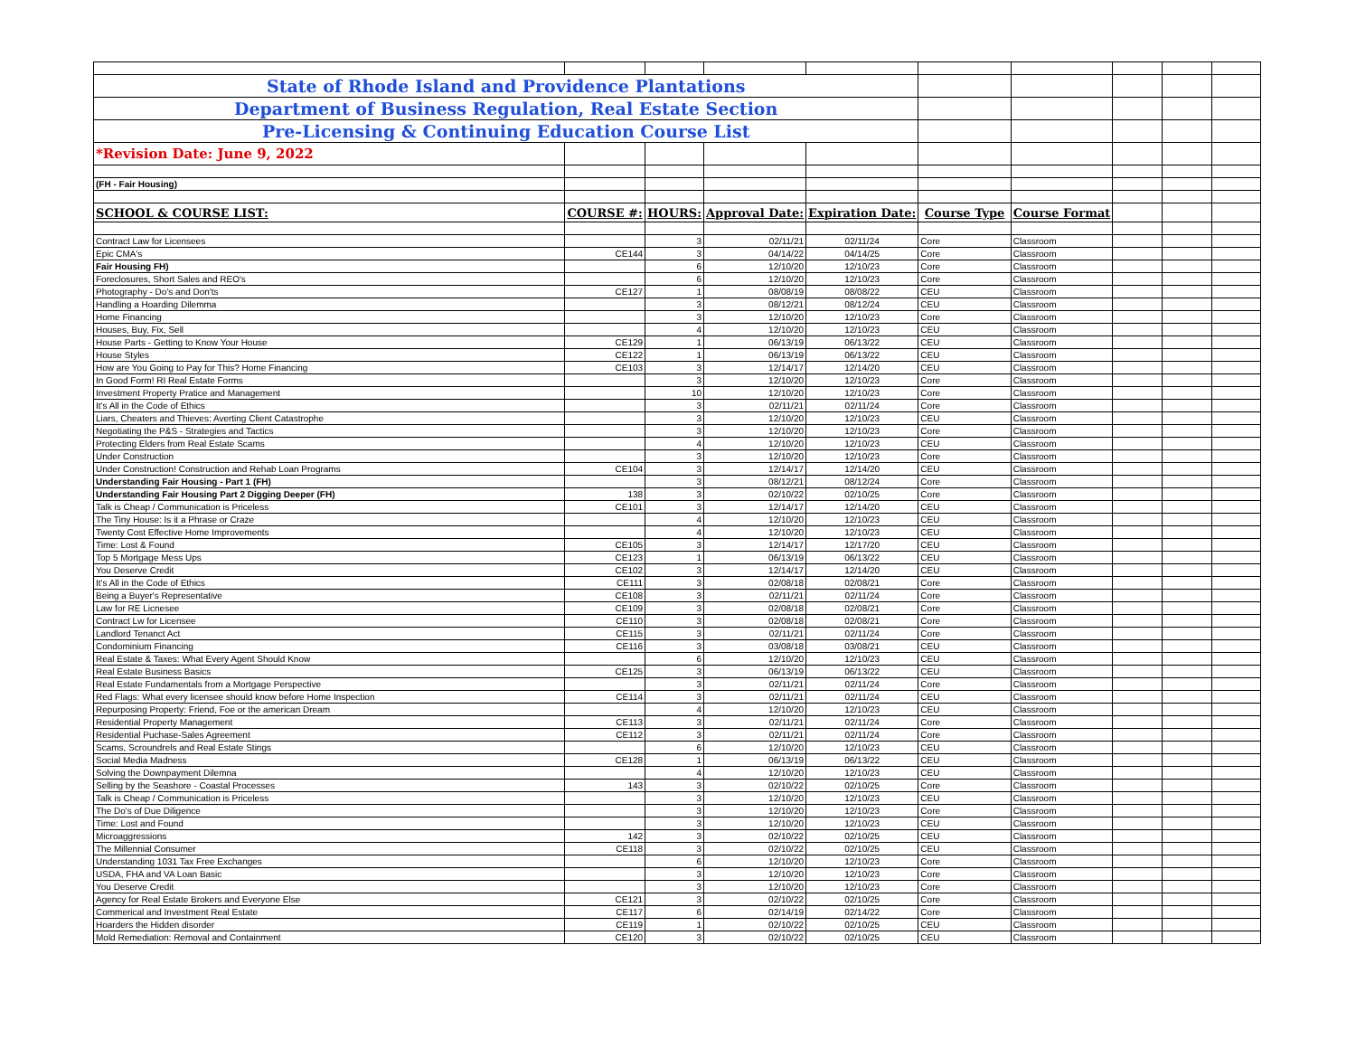| State of Rhode Island and Providence Plantations | | | | | | | | | |
| Department of Business Regulation, Real Estate Section | | | | | | | | | |
| Pre-Licensing & Continuing Education Course List | | | | | | | | | |
| *Revision Date: June 9, 2022 | | | | | | | | | |
| (FH - Fair Housing) | | | | | | | | | |
| SCHOOL & COURSE LIST: | COURSE #: | HOURS: | Approval Date: | Expiration Date: | Course Type | Course Format | | | |
| Contract Law for Licensees | | 3 | 02/11/21 | 02/11/24 | Core | Classroom | | | |
| Epic CMA's | CE144 | 3 | 04/14/22 | 04/14/25 | Core | Classroom | | | |
| Fair Housing FH) | | 6 | 12/10/20 | 12/10/23 | Core | Classroom | | | |
| Foreclosures, Short Sales and REO's | | 6 | 12/10/20 | 12/10/23 | Core | Classroom | | | |
| Photography - Do's and Don'ts | CE127 | 1 | 08/08/19 | 08/08/22 | CEU | Classroom | | | |
| Handling a Hoarding Dilemma | | 3 | 08/12/21 | 08/12/24 | CEU | Classroom | | | |
| Home Financing | | 3 | 12/10/20 | 12/10/23 | Core | Classroom | | | |
| Houses, Buy, Fix, Sell | | 4 | 12/10/20 | 12/10/23 | CEU | Classroom | | | |
| House Parts - Getting to Know Your House | CE129 | 1 | 06/13/19 | 06/13/22 | CEU | Classroom | | | |
| House Styles | CE122 | 1 | 06/13/19 | 06/13/22 | CEU | Classroom | | | |
| How are You Going to Pay for This? Home Financing | CE103 | 3 | 12/14/17 | 12/14/20 | CEU | Classroom | | | |
| In Good Form! RI Real Estate Forms | | 3 | 12/10/20 | 12/10/23 | Core | Classroom | | | |
| Investment Property Pratice and Management | | 10 | 12/10/20 | 12/10/23 | Core | Classroom | | | |
| It's All in the Code of Ethics | | 3 | 02/11/21 | 02/11/24 | Core | Classroom | | | |
| Liars, Cheaters and Thieves: Averting Client Catastrophe | | 3 | 12/10/20 | 12/10/23 | CEU | Classroom | | | |
| Negotiating the P&S - Strategies and Tactics | | 3 | 12/10/20 | 12/10/23 | Core | Classroom | | | |
| Protecting Elders from Real Estate Scams | | 4 | 12/10/20 | 12/10/23 | CEU | Classroom | | | |
| Under Construction | | 3 | 12/10/20 | 12/10/23 | Core | Classroom | | | |
| Under Construction! Construction and Rehab Loan Programs | CE104 | 3 | 12/14/17 | 12/14/20 | CEU | Classroom | | | |
| Understanding Fair Housing - Part 1 (FH) | | 3 | 08/12/21 | 08/12/24 | Core | Classroom | | | |
| Understanding Fair Housing Part 2 Digging Deeper (FH) | 138 | 3 | 02/10/22 | 02/10/25 | Core | Classroom | | | |
| Talk is Cheap / Communication is Priceless | CE101 | 3 | 12/14/17 | 12/14/20 | CEU | Classroom | | | |
| The Tiny House: Is it a Phrase or Craze | | 4 | 12/10/20 | 12/10/23 | CEU | Classroom | | | |
| Twenty Cost Effective Home Improvements | | 4 | 12/10/20 | 12/10/23 | CEU | Classroom | | | |
| Time: Lost & Found | CE105 | 3 | 12/14/17 | 12/17/20 | CEU | Classroom | | | |
| Top 5 Mortgage Mess Ups | CE123 | 1 | 06/13/19 | 06/13/22 | CEU | Classroom | | | |
| You Deserve Credit | CE102 | 3 | 12/14/17 | 12/14/20 | CEU | Classroom | | | |
| It's All in the Code of Ethics | CE111 | 3 | 02/08/18 | 02/08/21 | Core | Classroom | | | |
| Being a Buyer's Representative | CE108 | 3 | 02/11/21 | 02/11/24 | Core | Classroom | | | |
| Law for RE Licnesee | CE109 | 3 | 02/08/18 | 02/08/21 | Core | Classroom | | | |
| Contract Lw for Licensee | CE110 | 3 | 02/08/18 | 02/08/21 | Core | Classroom | | | |
| Landlord Tenanct Act | CE115 | 3 | 02/11/21 | 02/11/24 | Core | Classroom | | | |
| Condominium Financing | CE116 | 3 | 03/08/18 | 03/08/21 | CEU | Classroom | | | |
| Real Estate & Taxes: What Every Agent Should Know | | 6 | 12/10/20 | 12/10/23 | CEU | Classroom | | | |
| Real Estate Business Basics | CE125 | 3 | 06/13/19 | 06/13/22 | CEU | Classroom | | | |
| Real Estate Fundamentals from a Mortgage Perspective | | 3 | 02/11/21 | 02/11/24 | Core | Classroom | | | |
| Red Flags: What every licensee should know before Home Inspection | CE114 | 3 | 02/11/21 | 02/11/24 | CEU | Classroom | | | |
| Repurposing Property: Friend, Foe or the american Dream | | 4 | 12/10/20 | 12/10/23 | CEU | Classroom | | | |
| Residential Property Management | CE113 | 3 | 02/11/21 | 02/11/24 | Core | Classroom | | | |
| Residential Puchase-Sales Agreement | CE112 | 3 | 02/11/21 | 02/11/24 | Core | Classroom | | | |
| Scams, Scroundrels and Real Estate Stings | | 6 | 12/10/20 | 12/10/23 | CEU | Classroom | | | |
| Social Media Madness | CE128 | 1 | 06/13/19 | 06/13/22 | CEU | Classroom | | | |
| Solving the Downpayment Dilemna | | 4 | 12/10/20 | 12/10/23 | CEU | Classroom | | | |
| Selling by the Seashore - Coastal Processes | 143 | 3 | 02/10/22 | 02/10/25 | Core | Classroom | | | |
| Talk is Cheap / Communication is Priceless | | 3 | 12/10/20 | 12/10/23 | CEU | Classroom | | | |
| The Do's of Due Diligence | | 3 | 12/10/20 | 12/10/23 | Core | Classroom | | | |
| Time: Lost and Found | | 3 | 12/10/20 | 12/10/23 | CEU | Classroom | | | |
| Microaggressions | 142 | 3 | 02/10/22 | 02/10/25 | CEU | Classroom | | | |
| The Millennial Consumer | CE118 | 3 | 02/10/22 | 02/10/25 | CEU | Classroom | | | |
| Understanding 1031 Tax Free Exchanges | | 6 | 12/10/20 | 12/10/23 | Core | Classroom | | | |
| USDA, FHA and VA Loan Basic | | 3 | 12/10/20 | 12/10/23 | Core | Classroom | | | |
| You Deserve Credit | | 3 | 12/10/20 | 12/10/23 | Core | Classroom | | | |
| Agency for Real Estate Brokers and Everyone Else | CE121 | 3 | 02/10/22 | 02/10/25 | Core | Classroom | | | |
| Commerical and Investment Real Estate | CE117 | 6 | 02/14/19 | 02/14/22 | Core | Classroom | | | |
| Hoarders the Hidden disorder | CE119 | 1 | 02/10/22 | 02/10/25 | CEU | Classroom | | | |
| Mold Remediation: Removal and Containment | CE120 | 3 | 02/10/22 | 02/10/25 | CEU | Classroom | | | |